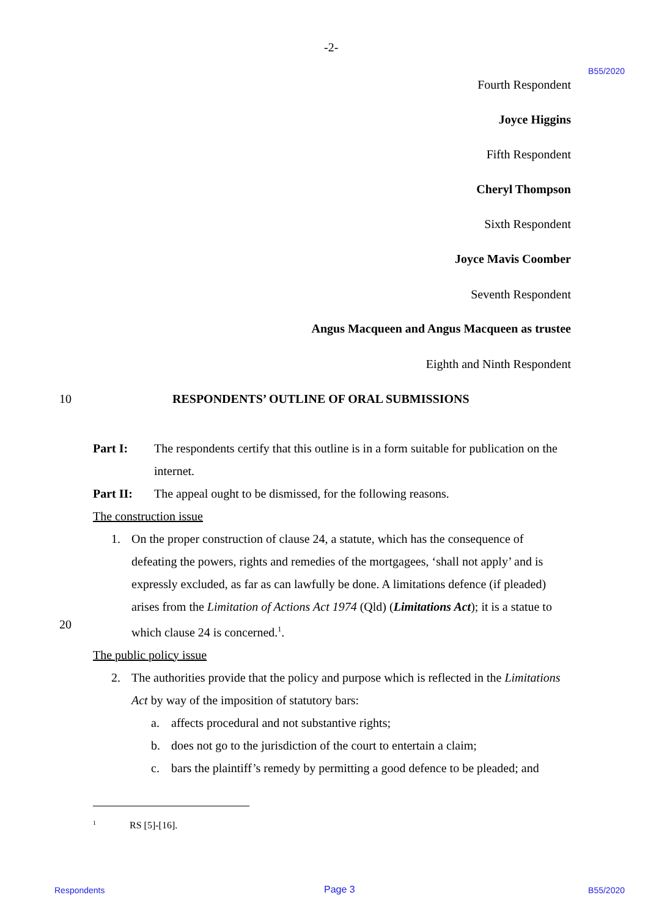-2-
B55/2020
Fourth Respondent
Joyce Higgins
Fifth Respondent
Cheryl Thompson
Sixth Respondent
Joyce Mavis Coomber
Seventh Respondent
Angus Macqueen and Angus Macqueen as trustee
Eighth and Ninth Respondent
10
RESPONDENTS’ OUTLINE OF ORAL SUBMISSIONS
Part I: The respondents certify that this outline is in a form suitable for publication on the internet.
Part II: The appeal ought to be dismissed, for the following reasons.
The construction issue
1. On the proper construction of clause 24, a statute, which has the consequence of defeating the powers, rights and remedies of the mortgagees, ‘shall not apply’ and is expressly excluded, as far as can lawfully be done. A limitations defence (if pleaded) arises from the Limitation of Actions Act 1974 (Qld) (Limitations Act); it is a statue to which clause 24 is concerned.<sup>1</sup>.
The public policy issue
2. The authorities provide that the policy and purpose which is reflected in the Limitations Act by way of the imposition of statutory bars:
a. affects procedural and not substantive rights;
b. does not go to the jurisdiction of the court to entertain a claim;
c. bars the plaintiff’s remedy by permitting a good defence to be pleaded; and
20
<sup>1</sup> RS [5]-[16].
Respondents Page 3 B55/2020